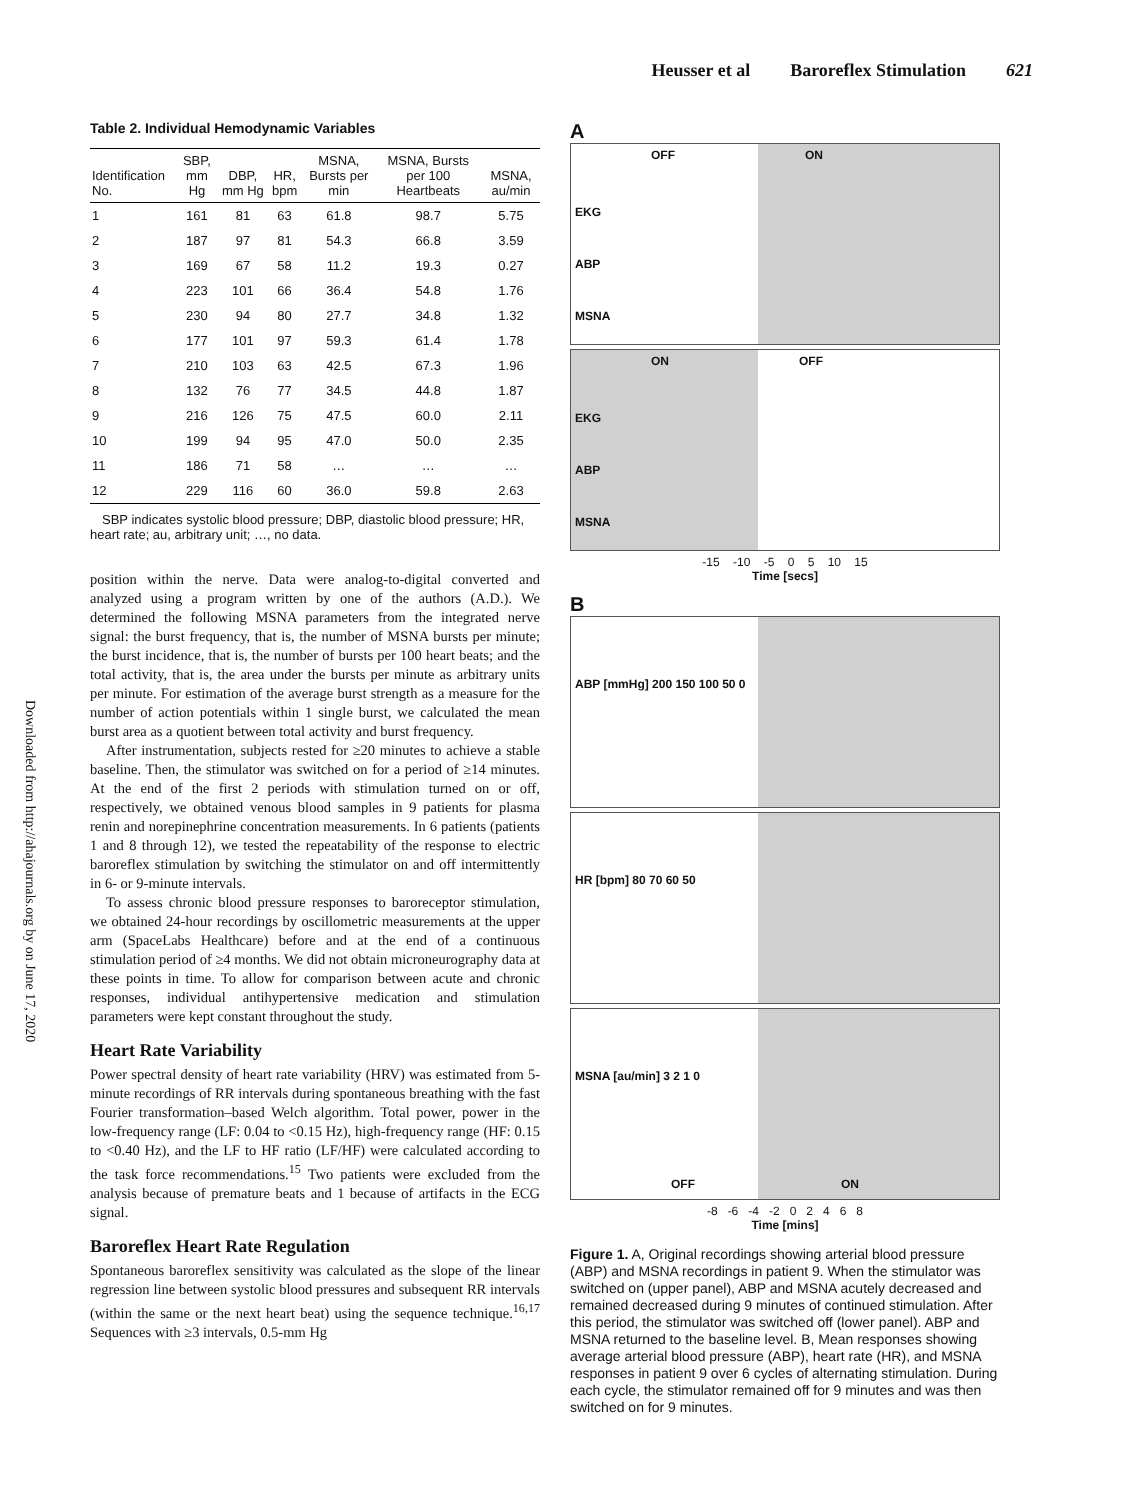Heusser et al Baroreflex Stimulation 621
Downloaded from http://ahajournals.org by on June 17, 2020
Table 2. Individual Hemodynamic Variables
| Identification No. | SBP, mm Hg | DBP, mm Hg | HR, bpm | MSNA, Bursts per min | MSNA, Bursts per 100 Heartbeats | MSNA, au/min |
| --- | --- | --- | --- | --- | --- | --- |
| 1 | 161 | 81 | 63 | 61.8 | 98.7 | 5.75 |
| 2 | 187 | 97 | 81 | 54.3 | 66.8 | 3.59 |
| 3 | 169 | 67 | 58 | 11.2 | 19.3 | 0.27 |
| 4 | 223 | 101 | 66 | 36.4 | 54.8 | 1.76 |
| 5 | 230 | 94 | 80 | 27.7 | 34.8 | 1.32 |
| 6 | 177 | 101 | 97 | 59.3 | 61.4 | 1.78 |
| 7 | 210 | 103 | 63 | 42.5 | 67.3 | 1.96 |
| 8 | 132 | 76 | 77 | 34.5 | 44.8 | 1.87 |
| 9 | 216 | 126 | 75 | 47.5 | 60.0 | 2.11 |
| 10 | 199 | 94 | 95 | 47.0 | 50.0 | 2.35 |
| 11 | 186 | 71 | 58 | … | … | … |
| 12 | 229 | 116 | 60 | 36.0 | 59.8 | 2.63 |
SBP indicates systolic blood pressure; DBP, diastolic blood pressure; HR, heart rate; au, arbitrary unit; …, no data.
position within the nerve. Data were analog-to-digital converted and analyzed using a program written by one of the authors (A.D.). We determined the following MSNA parameters from the integrated nerve signal: the burst frequency, that is, the number of MSNA bursts per minute; the burst incidence, that is, the number of bursts per 100 heart beats; and the total activity, that is, the area under the bursts per minute as arbitrary units per minute. For estimation of the average burst strength as a measure for the number of action potentials within 1 single burst, we calculated the mean burst area as a quotient between total activity and burst frequency.
After instrumentation, subjects rested for ≥20 minutes to achieve a stable baseline. Then, the stimulator was switched on for a period of ≥14 minutes. At the end of the first 2 periods with stimulation turned on or off, respectively, we obtained venous blood samples in 9 patients for plasma renin and norepinephrine concentration measurements. In 6 patients (patients 1 and 8 through 12), we tested the repeatability of the response to electric baroreflex stimulation by switching the stimulator on and off intermittently in 6- or 9-minute intervals.
To assess chronic blood pressure responses to baroreceptor stimulation, we obtained 24-hour recordings by oscillometric measurements at the upper arm (SpaceLabs Healthcare) before and at the end of a continuous stimulation period of ≥4 months. We did not obtain microneurography data at these points in time. To allow for comparison between acute and chronic responses, individual antihypertensive medication and stimulation parameters were kept constant throughout the study.
Heart Rate Variability
Power spectral density of heart rate variability (HRV) was estimated from 5-minute recordings of RR intervals during spontaneous breathing with the fast Fourier transformation–based Welch algorithm. Total power, power in the low-frequency range (LF: 0.04 to <0.15 Hz), high-frequency range (HF: 0.15 to <0.40 Hz), and the LF to HF ratio (LF/HF) were calculated according to the task force recommendations.<sup>15</sup> Two patients were excluded from the analysis because of premature beats and 1 because of artifacts in the ECG signal.
Baroreflex Heart Rate Regulation
Spontaneous baroreflex sensitivity was calculated as the slope of the linear regression line between systolic blood pressures and subsequent RR intervals (within the same or the next heart beat) using the sequence technique.<sup>16,17</sup> Sequences with ≥3 intervals, 0.5-mm Hg
A
OFF ON
EKG
ABP
MSNA
ON OFF
EKG
ABP
MSNA
-15 -10 -5 0 5 10 15
Time [secs]
B
ABP [mmHg] 200 150 100 50 0
HR [bpm] 80 70 60 50
MSNA [au/min] 3 2 1 0
OFF ON
-8 -6 -4 -2 0 2 4 6 8
Time [mins]
Figure 1. A, Original recordings showing arterial blood pressure (ABP) and MSNA recordings in patient 9. When the stimulator was switched on (upper panel), ABP and MSNA acutely decreased and remained decreased during 9 minutes of continued stimulation. After this period, the stimulator was switched off (lower panel). ABP and MSNA returned to the baseline level. B, Mean responses showing average arterial blood pressure (ABP), heart rate (HR), and MSNA responses in patient 9 over 6 cycles of alternating stimulation. During each cycle, the stimulator remained off for 9 minutes and was then switched on for 9 minutes.